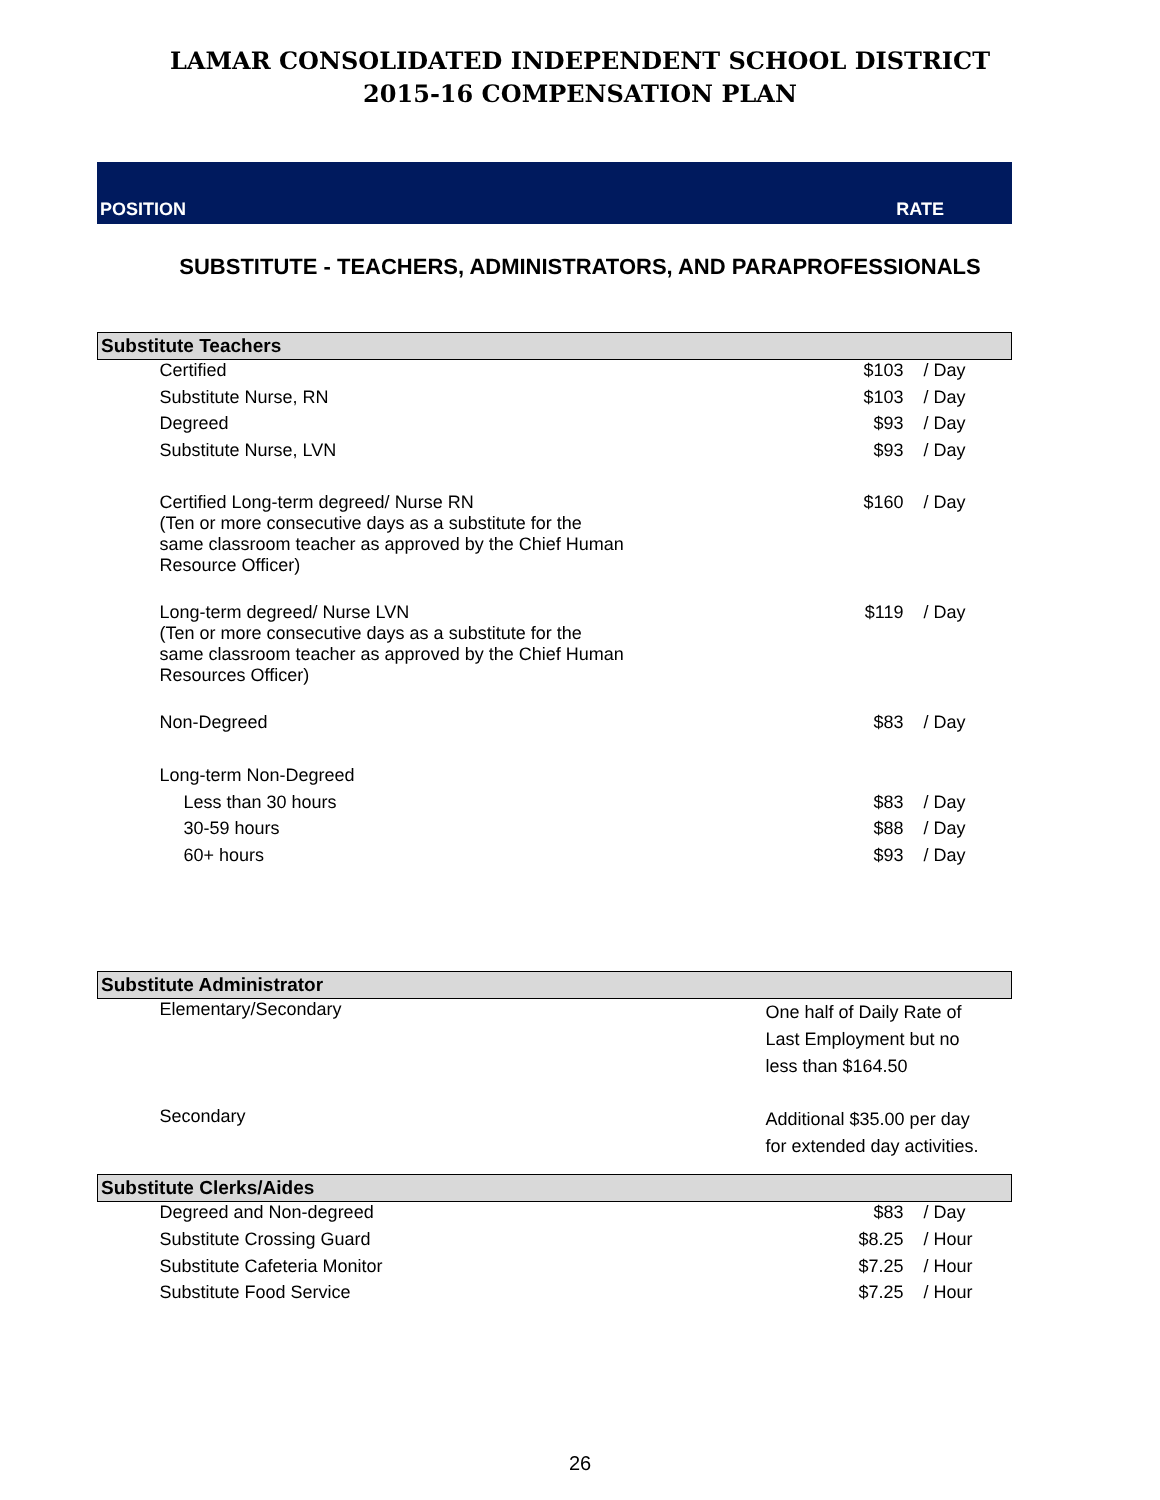LAMAR CONSOLIDATED INDEPENDENT SCHOOL DISTRICT
2015-16 COMPENSATION PLAN
POSITION RATE
SUBSTITUTE - TEACHERS, ADMINISTRATORS, AND PARAPROFESSIONALS
| Substitute Teachers | | |
| --- | --- | --- |
| Certified | $103 | / Day |
| Substitute Nurse, RN | $103 | / Day |
| Degreed | $93 | / Day |
| Substitute Nurse, LVN | $93 | / Day |
| Certified Long-term degreed/ Nurse RN (Ten or more consecutive days as a substitute for the same classroom teacher as approved by the Chief Human Resource Officer) | $160 | / Day |
| Long-term degreed/ Nurse LVN (Ten or more consecutive days as a substitute for the same classroom teacher as approved by the Chief Human Resources Officer) | $119 | / Day |
| Non-Degreed | $83 | / Day |
| Long-term Non-Degreed | | |
| Less than 30 hours | $83 | / Day |
| 30-59 hours | $88 | / Day |
| 60+ hours | $93 | / Day |
| Substitute Administrator | |
| --- | --- |
| Elementary/Secondary | One half of Daily Rate of Last Employment but no less than $164.50 |
| Secondary | Additional $35.00 per day for extended day activities. |
| Substitute Clerks/Aides | | |
| --- | --- | --- |
| Degreed and Non-degreed | $83 | / Day |
| Substitute Crossing Guard | $8.25 | / Hour |
| Substitute Cafeteria Monitor | $7.25 | / Hour |
| Substitute Food Service | $7.25 | / Hour |
26